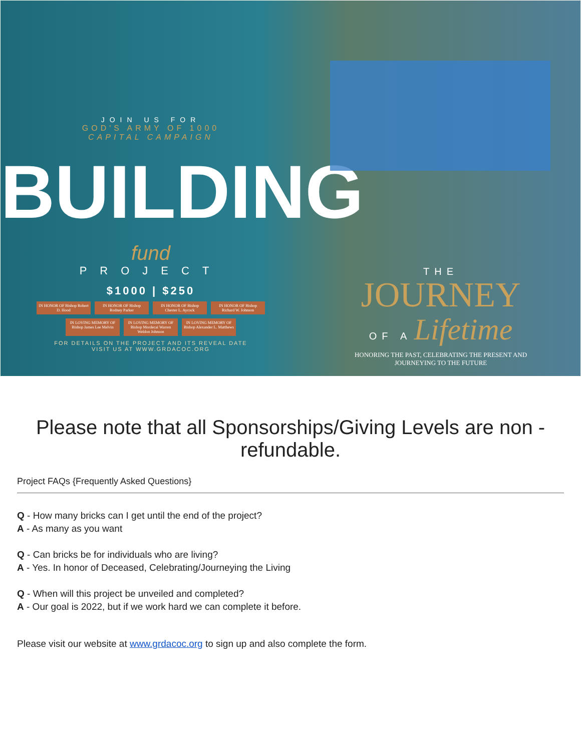JOIN US FOR
GOD'S ARMY OF 1000
CAPITAL CAMPAIGN
BUILDING
fund
PROJECT
$1000 | $250
IN HONOR OF Bishop Robert D. Hood
IN HONOR OF Bishop Rodney Parker
IN HONOR OF Bishop Chester L. Aycock
IN HONOR OF Bishop Richard W. Johnson
IN LOVING MEMORY OF Bishop James Lee Melvin
IN LOVING MEMORY OF Bishop Mordecai Warren Weldon Johnson
IN LOVING MEMORY OF Bishop Alexander L. Matthews
FOR DETAILS ON THE PROJECT AND ITS REVEAL DATE
VISIT US AT WWW.GRDACOC.ORG
THE
JOURNEY
OF A Lifetime
HONORING THE PAST, CELEBRATING THE PRESENT AND
JOURNEYING TO THE FUTURE
Please note that all Sponsorships/Giving Levels are non -refundable.
Project FAQs {Frequently Asked Questions}
Q - How many bricks can I get until the end of the project?
A - As many as you want
Q - Can bricks be for individuals who are living?
A - Yes. In honor of Deceased, Celebrating/Journeying the Living
Q - When will this project be unveiled and completed?
A - Our goal is 2022, but if we work hard we can complete it before.
Please visit our website at www.grdacoc.org to sign up and also complete the form.